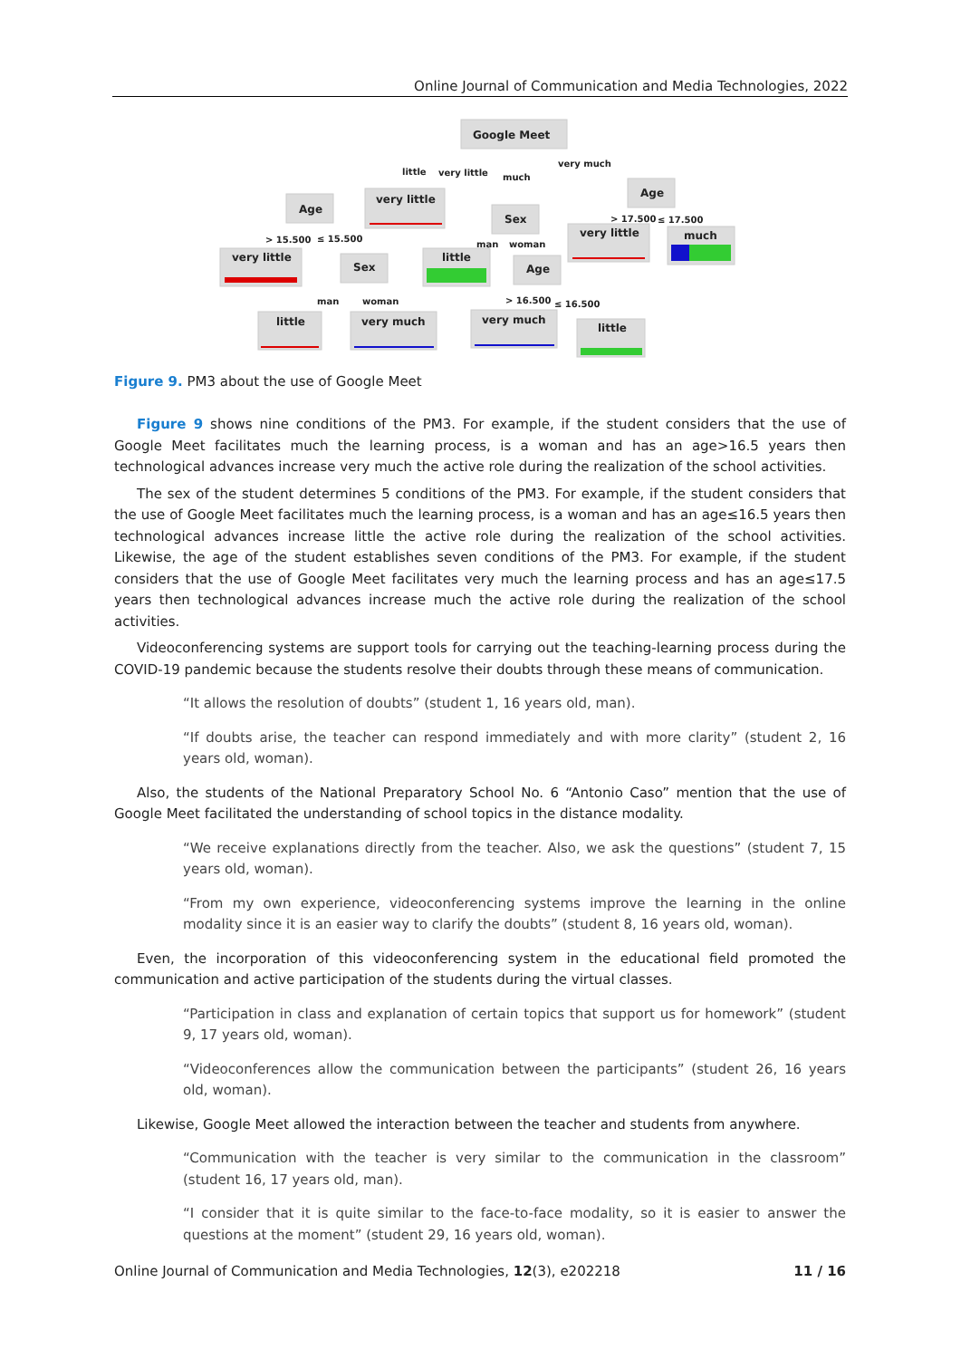Online Journal of Communication and Media Technologies, 2022
Google Meet
Age
very little
Sex
Age
very little
Sex
little
Age
very little
much
little
very much
very much
little
little
very little
much
very much
> 15.500
≤ 15.500
man
woman
> 17.500
≤ 17.500
man
woman
> 16.500
≤ 16.500
Figure 9. PM3 about the use of Google Meet
Figure 9 shows nine conditions of the PM3. For example, if the student considers that the use of Google Meet facilitates much the learning process, is a woman and has an age>16.5 years then technological advances increase very much the active role during the realization of the school activities.
The sex of the student determines 5 conditions of the PM3. For example, if the student considers that the use of Google Meet facilitates much the learning process, is a woman and has an age≤16.5 years then technological advances increase little the active role during the realization of the school activities. Likewise, the age of the student establishes seven conditions of the PM3. For example, if the student considers that the use of Google Meet facilitates very much the learning process and has an age≤17.5 years then technological advances increase much the active role during the realization of the school activities.
Videoconferencing systems are support tools for carrying out the teaching-learning process during the COVID-19 pandemic because the students resolve their doubts through these means of communication.
“It allows the resolution of doubts” (student 1, 16 years old, man).
“If doubts arise, the teacher can respond immediately and with more clarity” (student 2, 16 years old, woman).
Also, the students of the National Preparatory School No. 6 “Antonio Caso” mention that the use of Google Meet facilitated the understanding of school topics in the distance modality.
“We receive explanations directly from the teacher. Also, we ask the questions” (student 7, 15 years old, woman).
“From my own experience, videoconferencing systems improve the learning in the online modality since it is an easier way to clarify the doubts” (student 8, 16 years old, woman).
Even, the incorporation of this videoconferencing system in the educational field promoted the communication and active participation of the students during the virtual classes.
“Participation in class and explanation of certain topics that support us for homework” (student 9, 17 years old, woman).
“Videoconferences allow the communication between the participants” (student 26, 16 years old, woman).
Likewise, Google Meet allowed the interaction between the teacher and students from anywhere.
“Communication with the teacher is very similar to the communication in the classroom” (student 16, 17 years old, man).
“I consider that it is quite similar to the face-to-face modality, so it is easier to answer the questions at the moment” (student 29, 16 years old, woman).
Online Journal of Communication and Media Technologies, 12(3), e202218 11 / 16